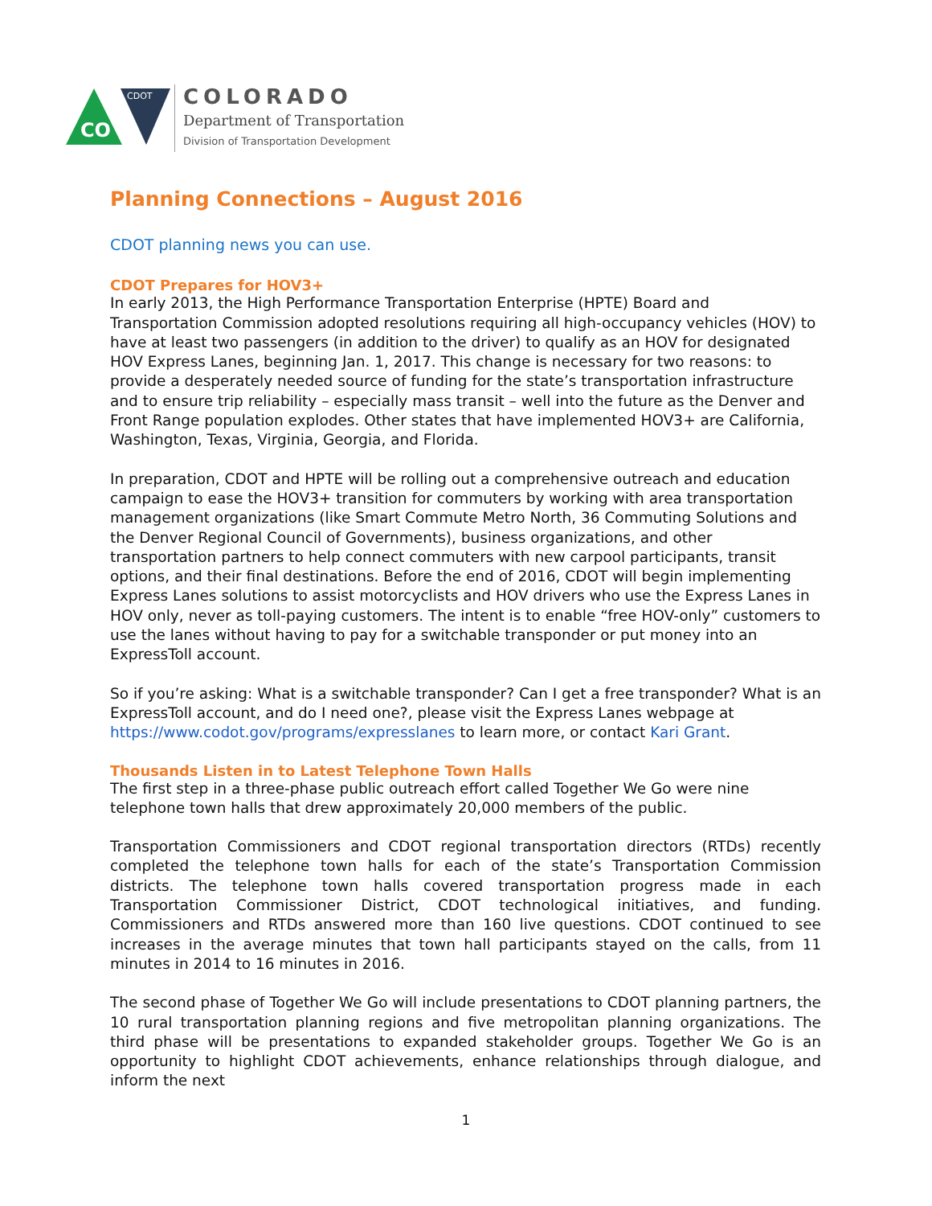CO
CDOT
COLORADO
Department of Transportation
Division of Transportation Development
Planning Connections – August 2016
CDOT planning news you can use.
CDOT Prepares for HOV3+
In early 2013, the High Performance Transportation Enterprise (HPTE) Board and Transportation Commission adopted resolutions requiring all high-occupancy vehicles (HOV) to have at least two passengers (in addition to the driver) to qualify as an HOV for designated HOV Express Lanes, beginning Jan. 1, 2017. This change is necessary for two reasons: to provide a desperately needed source of funding for the state’s transportation infrastructure and to ensure trip reliability – especially mass transit – well into the future as the Denver and Front Range population explodes. Other states that have implemented HOV3+ are California, Washington, Texas, Virginia, Georgia, and Florida.
In preparation, CDOT and HPTE will be rolling out a comprehensive outreach and education campaign to ease the HOV3+ transition for commuters by working with area transportation management organizations (like Smart Commute Metro North, 36 Commuting Solutions and the Denver Regional Council of Governments), business organizations, and other transportation partners to help connect commuters with new carpool participants, transit options, and their final destinations. Before the end of 2016, CDOT will begin implementing Express Lanes solutions to assist motorcyclists and HOV drivers who use the Express Lanes in HOV only, never as toll-paying customers. The intent is to enable “free HOV-only” customers to use the lanes without having to pay for a switchable transponder or put money into an ExpressToll account.
So if you’re asking: What is a switchable transponder? Can I get a free transponder? What is an ExpressToll account, and do I need one?, please visit the Express Lanes webpage at https://www.codot.gov/programs/expresslanes to learn more, or contact Kari Grant.
Thousands Listen in to Latest Telephone Town Halls
The first step in a three-phase public outreach effort called Together We Go were nine telephone town halls that drew approximately 20,000 members of the public.
Transportation Commissioners and CDOT regional transportation directors (RTDs) recently completed the telephone town halls for each of the state’s Transportation Commission districts. The telephone town halls covered transportation progress made in each Transportation Commissioner District, CDOT technological initiatives, and funding. Commissioners and RTDs answered more than 160 live questions. CDOT continued to see increases in the average minutes that town hall participants stayed on the calls, from 11 minutes in 2014 to 16 minutes in 2016.
The second phase of Together We Go will include presentations to CDOT planning partners, the 10 rural transportation planning regions and five metropolitan planning organizations. The third phase will be presentations to expanded stakeholder groups. Together We Go is an opportunity to highlight CDOT achievements, enhance relationships through dialogue, and inform the next
1